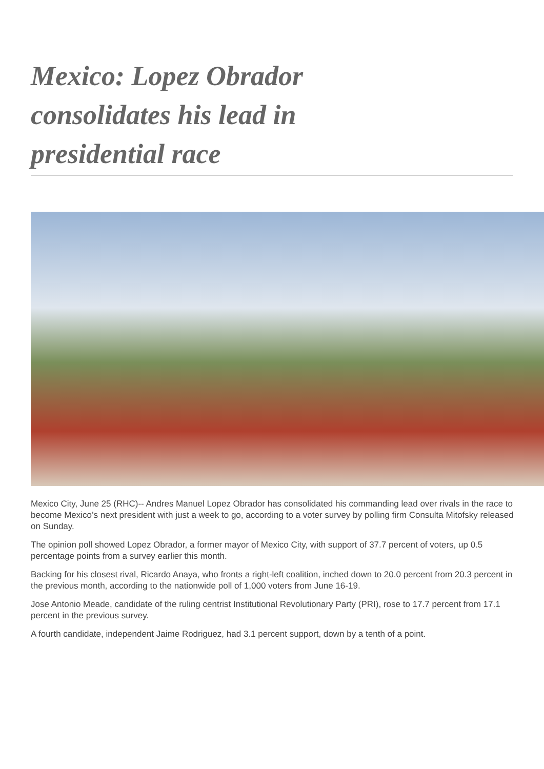Mexico: Lopez Obrador consolidates his lead in presidential race
Mexico City, June 25 (RHC)-- Andres Manuel Lopez Obrador has consolidated his commanding lead over rivals in the race to become Mexico’s next president with just a week to go, according to a voter survey by polling firm Consulta Mitofsky released on Sunday.
The opinion poll showed Lopez Obrador, a former mayor of Mexico City, with support of 37.7 percent of voters, up 0.5 percentage points from a survey earlier this month.
Backing for his closest rival, Ricardo Anaya, who fronts a right-left coalition, inched down to 20.0 percent from 20.3 percent in the previous month, according to the nationwide poll of 1,000 voters from June 16-19.
Jose Antonio Meade, candidate of the ruling centrist Institutional Revolutionary Party (PRI), rose to 17.7 percent from 17.1 percent in the previous survey.
A fourth candidate, independent Jaime Rodriguez, had 3.1 percent support, down by a tenth of a point.